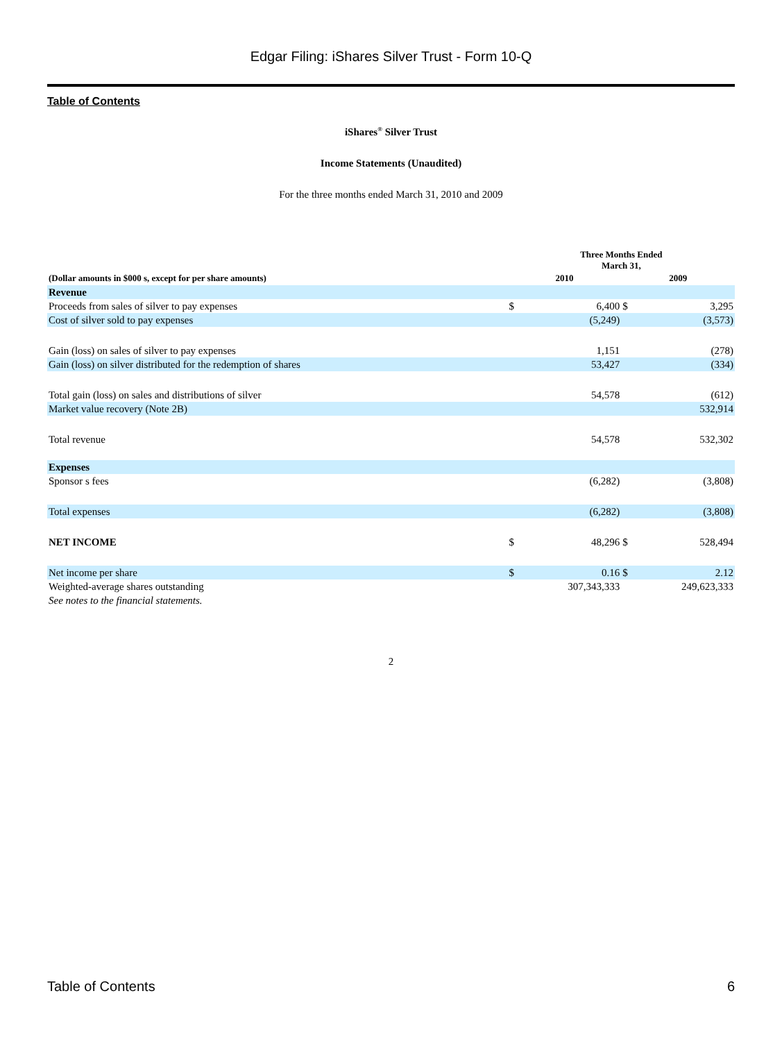Edgar Filing: iShares Silver Trust - Form 10-Q
Table of Contents
iShares<sup>®</sup> Silver Trust
Income Statements (Unaudited)
For the three months ended March 31, 2010 and 2009
| | Three Months Ended March 31, | | | |
| --- | --- | --- | --- | --- |
| (Dollar amounts in $000 s, except for per share amounts) | 2010 | | 2009 | |
| Revenue | | | | |
| Proceeds from sales of silver to pay expenses | $ | 6,400 | $ | 3,295 |
| Cost of silver sold to pay expenses | | (5,249) | | (3,573) |
| Gain (loss) on sales of silver to pay expenses | | 1,151 | | (278) |
| Gain (loss) on silver distributed for the redemption of shares | | 53,427 | | (334) |
| Total gain (loss) on sales and distributions of silver | | 54,578 | | (612) |
| Market value recovery (Note 2B) | | | | 532,914 |
| Total revenue | | 54,578 | | 532,302 |
| Expenses | | | | |
| Sponsor s fees | | (6,282) | | (3,808) |
| Total expenses | | (6,282) | | (3,808) |
| NET INCOME | $ | 48,296 | $ | 528,494 |
| Net income per share | $ | 0.16 | $ | 2.12 |
| Weighted-average shares outstanding | | 307,343,333 | | 249,623,333 |
| See notes to the financial statements. | | | | |
2
Table of Contents 6